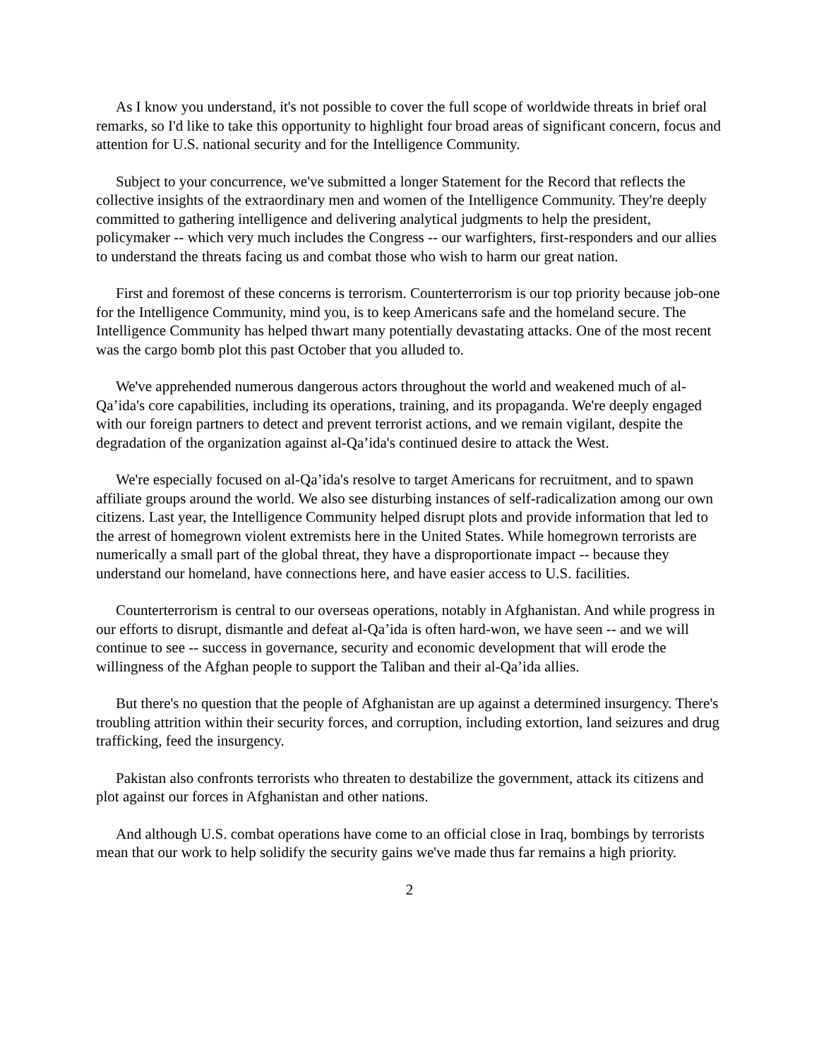As I know you understand, it's not possible to cover the full scope of worldwide threats in brief oral remarks, so I'd like to take this opportunity to highlight four broad areas of significant concern, focus and attention for U.S. national security and for the Intelligence Community.
Subject to your concurrence, we've submitted a longer Statement for the Record that reflects the collective insights of the extraordinary men and women of the Intelligence Community. They're deeply committed to gathering intelligence and delivering analytical judgments to help the president, policymaker -- which very much includes the Congress -- our warfighters, first-responders and our allies to understand the threats facing us and combat those who wish to harm our great nation.
First and foremost of these concerns is terrorism. Counterterrorism is our top priority because job-one for the Intelligence Community, mind you, is to keep Americans safe and the homeland secure. The Intelligence Community has helped thwart many potentially devastating attacks. One of the most recent was the cargo bomb plot this past October that you alluded to.
We've apprehended numerous dangerous actors throughout the world and weakened much of al-Qa’ida's core capabilities, including its operations, training, and its propaganda. We're deeply engaged with our foreign partners to detect and prevent terrorist actions, and we remain vigilant, despite the degradation of the organization against al-Qa’ida's continued desire to attack the West.
We're especially focused on al-Qa’ida's resolve to target Americans for recruitment, and to spawn affiliate groups around the world. We also see disturbing instances of self-radicalization among our own citizens. Last year, the Intelligence Community helped disrupt plots and provide information that led to the arrest of homegrown violent extremists here in the United States. While homegrown terrorists are numerically a small part of the global threat, they have a disproportionate impact -- because they understand our homeland, have connections here, and have easier access to U.S. facilities.
Counterterrorism is central to our overseas operations, notably in Afghanistan. And while progress in our efforts to disrupt, dismantle and defeat al-Qa’ida is often hard-won, we have seen -- and we will continue to see -- success in governance, security and economic development that will erode the willingness of the Afghan people to support the Taliban and their al-Qa’ida allies.
But there's no question that the people of Afghanistan are up against a determined insurgency. There's troubling attrition within their security forces, and corruption, including extortion, land seizures and drug trafficking, feed the insurgency.
Pakistan also confronts terrorists who threaten to destabilize the government, attack its citizens and plot against our forces in Afghanistan and other nations.
And although U.S. combat operations have come to an official close in Iraq, bombings by terrorists mean that our work to help solidify the security gains we've made thus far remains a high priority.
2